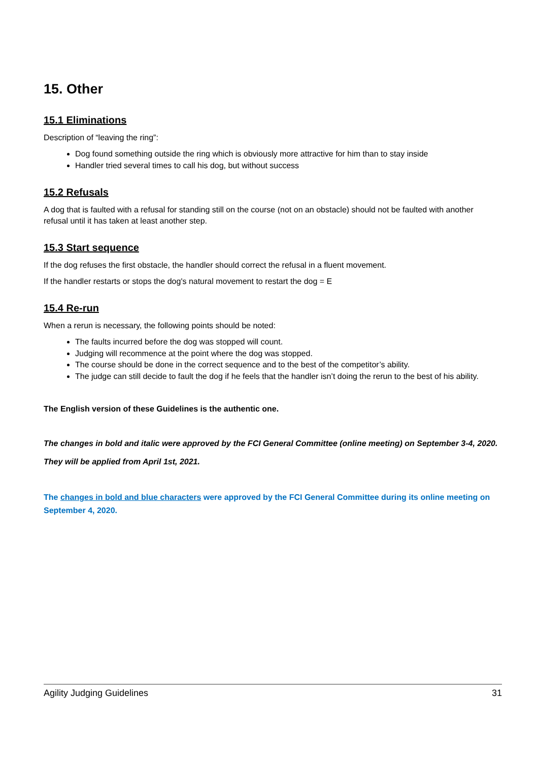15. Other
15.1 Eliminations
Description of “leaving the ring”:
Dog found something outside the ring which is obviously more attractive for him than to stay inside
Handler tried several times to call his dog, but without success
15.2 Refusals
A dog that is faulted with a refusal for standing still on the course (not on an obstacle) should not be faulted with another refusal until it has taken at least another step.
15.3 Start sequence
If the dog refuses the first obstacle, the handler should correct the refusal in a fluent movement.
If the handler restarts or stops the dog's natural movement to restart the dog = E
15.4 Re-run
When a rerun is necessary, the following points should be noted:
The faults incurred before the dog was stopped will count.
Judging will recommence at the point where the dog was stopped.
The course should be done in the correct sequence and to the best of the competitor’s ability.
The judge can still decide to fault the dog if he feels that the handler isn’t doing the rerun to the best of his ability.
The English version of these Guidelines is the authentic one.
The changes in bold and italic were approved by the FCI General Committee (online meeting) on September 3-4, 2020.
They will be applied from April 1st, 2021.
The changes in bold and blue characters were approved by the FCI General Committee during its online meeting on September 4, 2020.
Agility Judging Guidelines 31